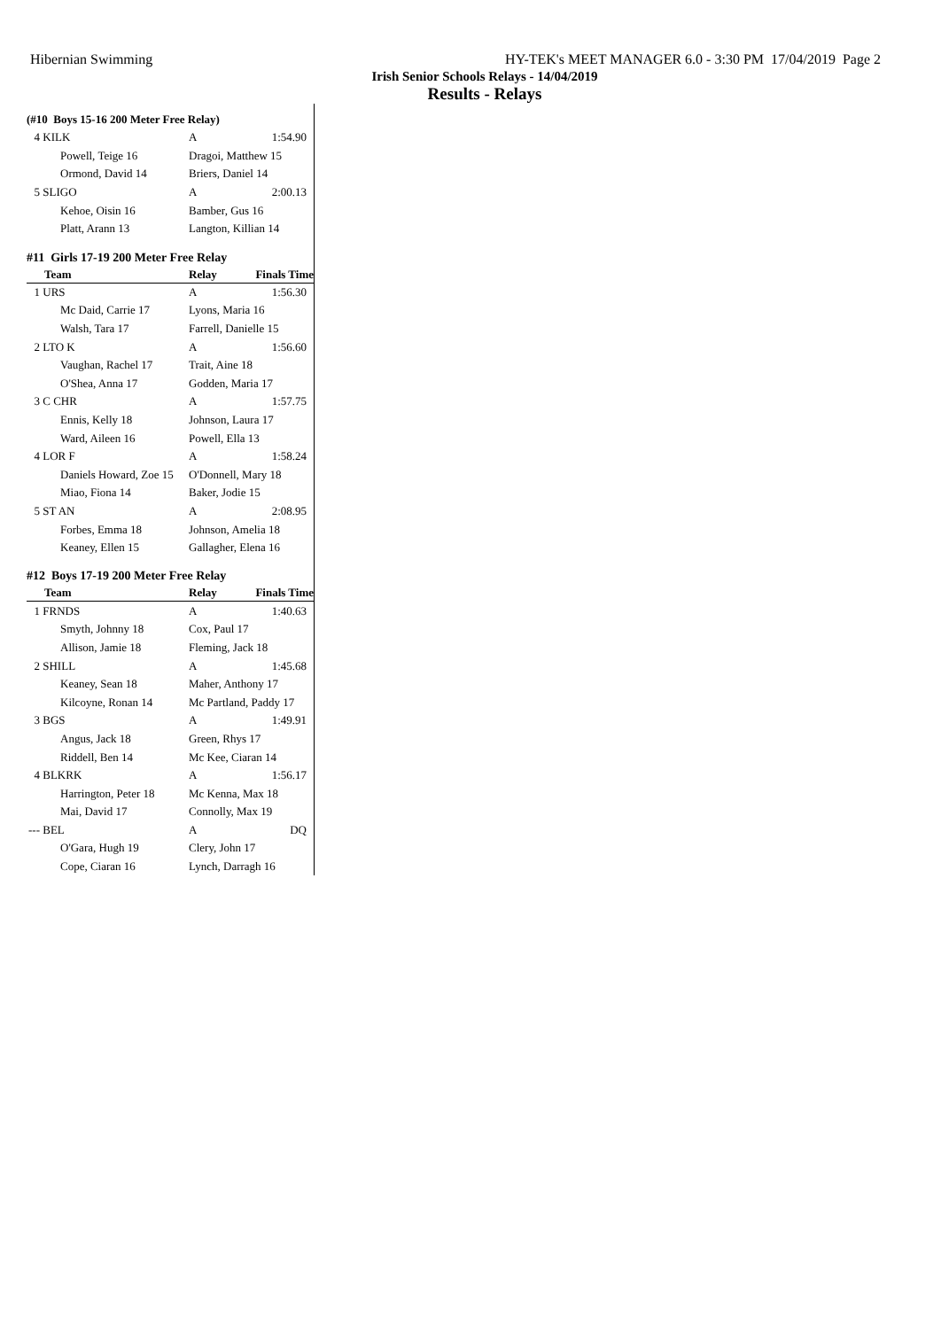Hibernian Swimming HY-TEK's MEET MANAGER 6.0 - 3:30 PM 17/04/2019 Page 2
Irish Senior Schools Relays - 14/04/2019
Results - Relays
(#10 Boys 15-16 200 Meter Free Relay)
| 4 KILK | A | 1:54.90 |
| Powell, Teige 16 | Dragoi, Matthew 15 | |
| Ormond, David 14 | Briers, Daniel 14 | |
| 5 SLIGO | A | 2:00.13 |
| Kehoe, Oisin 16 | Bamber, Gus 16 | |
| Platt, Arann 13 | Langton, Killian 14 | |
#11 Girls 17-19 200 Meter Free Relay
| Team | Relay | Finals Time |
| --- | --- | --- |
| 1 URS | A | 1:56.30 |
| Mc Daid, Carrie 17 | Lyons, Maria 16 | |
| Walsh, Tara 17 | Farrell, Danielle 15 | |
| 2 LTO K | A | 1:56.60 |
| Vaughan, Rachel 17 | Trait, Aine 18 | |
| O'Shea, Anna 17 | Godden, Maria 17 | |
| 3 C CHR | A | 1:57.75 |
| Ennis, Kelly 18 | Johnson, Laura 17 | |
| Ward, Aileen 16 | Powell, Ella 13 | |
| 4 LOR F | A | 1:58.24 |
| Daniels Howard, Zoe 15 | O'Donnell, Mary 18 | |
| Miao, Fiona 14 | Baker, Jodie 15 | |
| 5 ST AN | A | 2:08.95 |
| Forbes, Emma 18 | Johnson, Amelia 18 | |
| Keaney, Ellen 15 | Gallagher, Elena 16 | |
#12 Boys 17-19 200 Meter Free Relay
| Team | Relay | Finals Time |
| --- | --- | --- |
| 1 FRNDS | A | 1:40.63 |
| Smyth, Johnny 18 | Cox, Paul 17 | |
| Allison, Jamie 18 | Fleming, Jack 18 | |
| 2 SHILL | A | 1:45.68 |
| Keaney, Sean 18 | Maher, Anthony 17 | |
| Kilcoyne, Ronan 14 | Mc Partland, Paddy 17 | |
| 3 BGS | A | 1:49.91 |
| Angus, Jack 18 | Green, Rhys 17 | |
| Riddell, Ben 14 | Mc Kee, Ciaran 14 | |
| 4 BLKRK | A | 1:56.17 |
| Harrington, Peter 18 | Mc Kenna, Max 18 | |
| Mai, David 17 | Connolly, Max 19 | |
| --- BEL | A | DQ |
| O'Gara, Hugh 19 | Clery, John 17 | |
| Cope, Ciaran 16 | Lynch, Darragh 16 | |